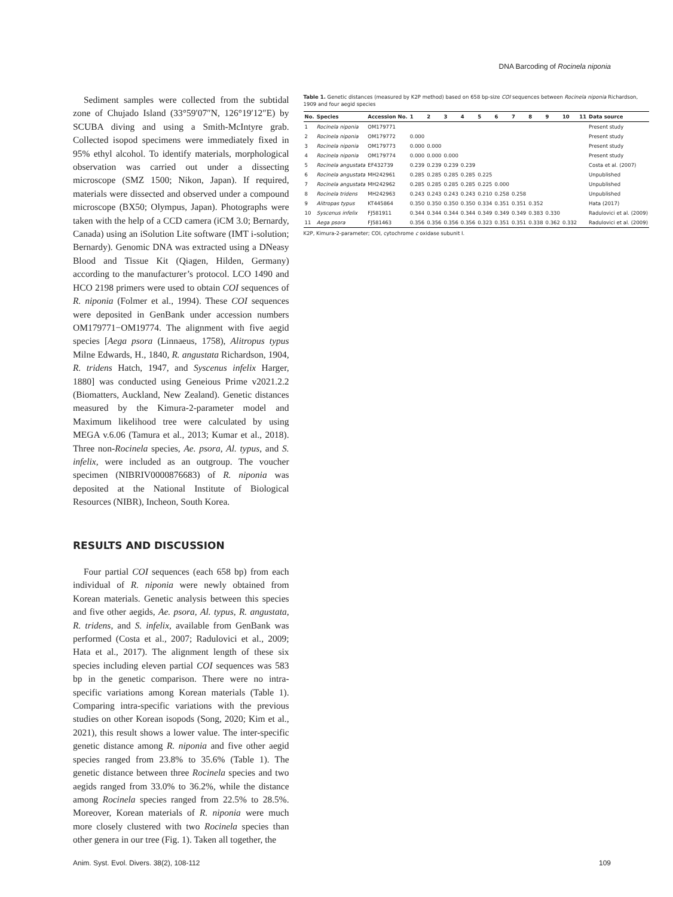DNA Barcoding of Rocinela niponia
Sediment samples were collected from the subtidal zone of Chujado Island (33°59′07″N, 126°19′12″E) by SCUBA diving and using a Smith-McIntyre grab. Collected isopod specimens were immediately fixed in 95% ethyl alcohol. To identify materials, morphological observation was carried out under a dissecting microscope (SMZ 1500; Nikon, Japan). If required, materials were dissected and observed under a compound microscope (BX50; Olympus, Japan). Photographs were taken with the help of a CCD camera (iCM 3.0; Bernardy, Canada) using an iSolution Lite software (IMT i-solution; Bernardy). Genomic DNA was extracted using a DNeasy Blood and Tissue Kit (Qiagen, Hilden, Germany) according to the manufacturer’s protocol. LCO 1490 and HCO 2198 primers were used to obtain COI sequences of R. niponia (Folmer et al., 1994). These COI sequences were deposited in GenBank under accession numbers OM179771−OM19774. The alignment with five aegid species [Aega psora (Linnaeus, 1758), Alitropus typus Milne Edwards, H., 1840, R. angustata Richardson, 1904, R. tridens Hatch, 1947, and Syscenus infelix Harger, 1880] was conducted using Geneious Prime v2021.2.2 (Biomatters, Auckland, New Zealand). Genetic distances measured by the Kimura-2-parameter model and Maximum likelihood tree were calculated by using MEGA v.6.06 (Tamura et al., 2013; Kumar et al., 2018). Three non-Rocinela species, Ae. psora, Al. typus, and S. infelix, were included as an outgroup. The voucher specimen (NIBRIV0000876683) of R. niponia was deposited at the National Institute of Biological Resources (NIBR), Incheon, South Korea.
RESULTS AND DISCUSSION
Four partial COI sequences (each 658 bp) from each individual of R. niponia were newly obtained from Korean materials. Genetic analysis between this species and five other aegids, Ae. psora, Al. typus, R. angustata, R. tridens, and S. infelix, available from GenBank was performed (Costa et al., 2007; Radulovici et al., 2009; Hata et al., 2017). The alignment length of these six species including eleven partial COI sequences was 583 bp in the genetic comparison. There were no intra-specific variations among Korean materials (Table 1). Comparing intra-specific variations with the previous studies on other Korean isopods (Song, 2020; Kim et al., 2021), this result shows a lower value. The inter-specific genetic distance among R. niponia and five other aegid species ranged from 23.8% to 35.6% (Table 1). The genetic distance between three Rocinela species and two aegids ranged from 33.0% to 36.2%, while the distance among Rocinela species ranged from 22.5% to 28.5%. Moreover, Korean materials of R. niponia were much more closely clustered with two Rocinela species than other genera in our tree (Fig. 1). Taken all together, the
Table 1. Genetic distances (measured by K2P method) based on 658 bp-size COI sequences between Rocinela niponia Richardson, 1909 and four aegid species
| No. | Species | Accession No. | 1 | 2 | 3 | 4 | 5 | 6 | 7 | 8 | 9 | 10 | 11 | Data source |
| --- | --- | --- | --- | --- | --- | --- | --- | --- | --- | --- | --- | --- | --- | --- |
| 1 | Rocinela niponia | OM179771 | | | | | | | | | | | | Present study |
| 2 | Rocinela niponia | OM179772 | 0.000 | | | | | | | | | | | Present study |
| 3 | Rocinela niponia | OM179773 | 0.000 | 0.000 | | | | | | | | | | Present study |
| 4 | Rocinela niponia | OM179774 | 0.000 | 0.000 | 0.000 | | | | | | | | | Present study |
| 5 | Rocinela angustata | EF432739 | 0.239 | 0.239 | 0.239 | 0.239 | | | | | | | | Costa et al. (2007) |
| 6 | Rocinela angustata | MH242961 | 0.285 | 0.285 | 0.285 | 0.285 | 0.225 | | | | | | | Unpublished |
| 7 | Rocinela angustata | MH242962 | 0.285 | 0.285 | 0.285 | 0.285 | 0.225 | 0.000 | | | | | | Unpublished |
| 8 | Rocinela tridens | MH242963 | 0.243 | 0.243 | 0.243 | 0.243 | 0.210 | 0.258 | 0.258 | | | | | Unpublished |
| 9 | Alitropas typus | KT445864 | 0.350 | 0.350 | 0.350 | 0.350 | 0.334 | 0.351 | 0.351 | 0.352 | | | | Hata (2017) |
| 10 | Syscenus infelix | FJ581911 | 0.344 | 0.344 | 0.344 | 0.344 | 0.349 | 0.349 | 0.349 | 0.383 | 0.330 | | | Radulovici et al. (2009) |
| 11 | Aega psora | FJ581463 | 0.356 | 0.356 | 0.356 | 0.356 | 0.323 | 0.351 | 0.351 | 0.338 | 0.362 | 0.332 | | Radulovici et al. (2009) |
K2P, Kimura-2-parameter; COI, cytochrome c oxidase subunit I.
Anim. Syst. Evol. Divers. 38(2), 108-112 109